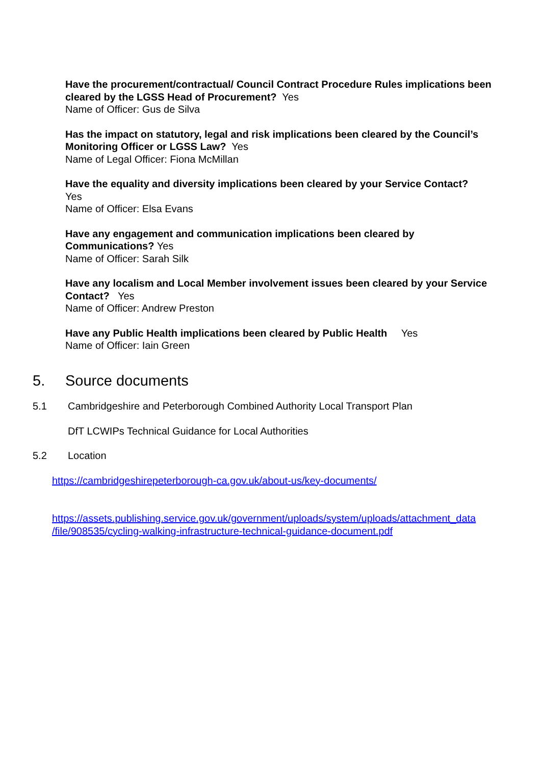Have the procurement/contractual/ Council Contract Procedure Rules implications been cleared by the LGSS Head of Procurement? Yes
Name of Officer: Gus de Silva
Has the impact on statutory, legal and risk implications been cleared by the Council’s Monitoring Officer or LGSS Law? Yes
Name of Legal Officer: Fiona McMillan
Have the equality and diversity implications been cleared by your Service Contact?
Yes
Name of Officer: Elsa Evans
Have any engagement and communication implications been cleared by Communications? Yes
Name of Officer: Sarah Silk
Have any localism and Local Member involvement issues been cleared by your Service Contact? Yes
Name of Officer: Andrew Preston
Have any Public Health implications been cleared by Public Health Yes
Name of Officer: Iain Green
5. Source documents
5.1 Cambridgeshire and Peterborough Combined Authority Local Transport Plan
DfT LCWIPs Technical Guidance for Local Authorities
5.2 Location
https://cambridgeshirepeterborough-ca.gov.uk/about-us/key-documents/
https://assets.publishing.service.gov.uk/government/uploads/system/uploads/attachment_data
/file/908535/cycling-walking-infrastructure-technical-guidance-document.pdf